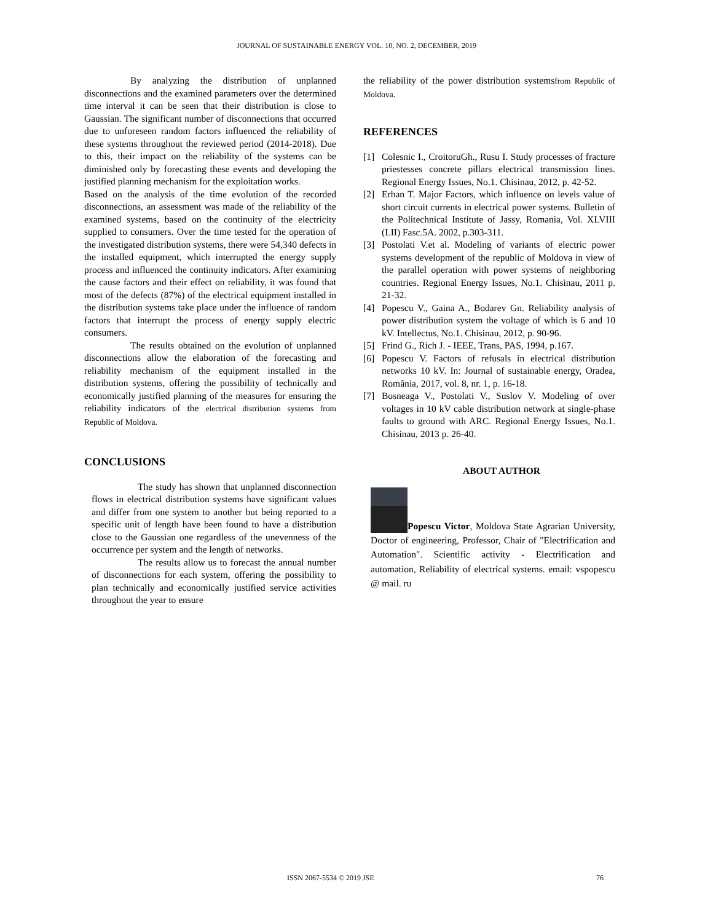JOURNAL OF SUSTAINABLE ENERGY VOL. 10, NO. 2, DECEMBER, 2019
By analyzing the distribution of unplanned disconnections and the examined parameters over the determined time interval it can be seen that their distribution is close to Gaussian. The significant number of disconnections that occurred due to unforeseen random factors influenced the reliability of these systems throughout the reviewed period (2014-2018). Due to this, their impact on the reliability of the systems can be diminished only by forecasting these events and developing the justified planning mechanism for the exploitation works.
Based on the analysis of the time evolution of the recorded disconnections, an assessment was made of the reliability of the examined systems, based on the continuity of the electricity supplied to consumers. Over the time tested for the operation of the investigated distribution systems, there were 54,340 defects in the installed equipment, which interrupted the energy supply process and influenced the continuity indicators. After examining the cause factors and their effect on reliability, it was found that most of the defects (87%) of the electrical equipment installed in the distribution systems take place under the influence of random factors that interrupt the process of energy supply electric consumers.
The results obtained on the evolution of unplanned disconnections allow the elaboration of the forecasting and reliability mechanism of the equipment installed in the distribution systems, offering the possibility of technically and economically justified planning of the measures for ensuring the reliability indicators of the electrical distribution systems from Republic of Moldova.
CONCLUSIONS
The study has shown that unplanned disconnection flows in electrical distribution systems have significant values and differ from one system to another but being reported to a specific unit of length have been found to have a distribution close to the Gaussian one regardless of the unevenness of the occurrence per system and the length of networks.
The results allow us to forecast the annual number of disconnections for each system, offering the possibility to plan technically and economically justified service activities throughout the year to ensure
the reliability of the power distribution systemsfrom Republic of Moldova.
REFERENCES
[1] Colesnic I., CroitoruGh., Rusu I. Study processes of fracture priestesses concrete pillars electrical transmission lines. Regional Energy Issues, No.1. Chisinau, 2012, p. 42-52.
[2] Erhan T. Major Factors, which influence on levels value of short circuit currents in electrical power systems. Bulletin of the Politechnical Institute of Jassy, Romania, Vol. XLVIII (LII) Fasc.5A. 2002, p.303-311.
[3] Postolati V.et al. Modeling of variants of electric power systems development of the republic of Moldova in view of the parallel operation with power systems of neighboring countries. Regional Energy Issues, No.1. Chisinau, 2011 p. 21-32.
[4] Popescu V., Gaina A., Bodarev Gn. Reliability analysis of power distribution system the voltage of which is 6 and 10 kV. Intellectus, No.1. Chisinau, 2012, p. 90-96.
[5] Frind G., Rich J. - IEEE, Trans, PAS, 1994, p.167.
[6] Popescu V. Factors of refusals in electrical distribution networks 10 kV. In: Journal of sustainable energy, Oradea, România, 2017, vol. 8, nr. 1, p. 16-18.
[7] Bosneaga V., Postolati V., Suslov V. Modeling of over voltages in 10 kV cable distribution network at single-phase faults to ground with ARC. Regional Energy Issues, No.1. Chisinau, 2013 p. 26-40.
ABOUT AUTHOR
Popescu Victor, Moldova State Agrarian University, Doctor of engineering, Professor, Chair of "Electrification and Automation". Scientific activity - Electrification and automation, Reliability of electrical systems. email: vspopescu @ mail. ru
ISSN 2067-5534 © 2019 JSE 76